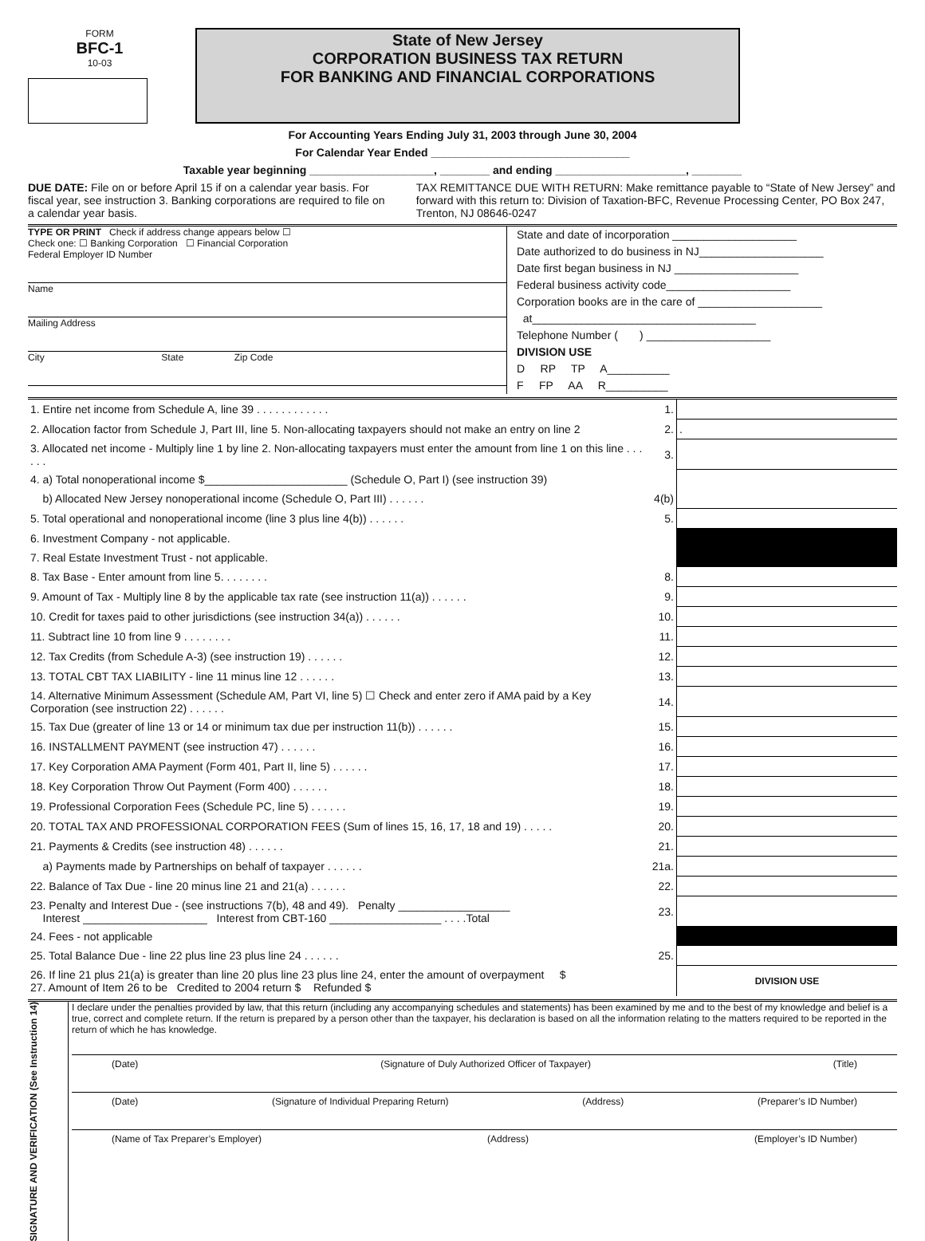FORM
BFC-1
10-03
State of New Jersey
CORPORATION BUSINESS TAX RETURN
FOR BANKING AND FINANCIAL CORPORATIONS
For Accounting Years Ending July 31, 2003 through June 30, 2004
For Calendar Year Ended ________________________________
Taxable year beginning ____________________, ________ and ending _____________________, ________
DUE DATE: File on or before April 15 if on a calendar year basis. For fiscal year, see instruction 3. Banking corporations are required to file on a calendar year basis.
TAX REMITTANCE DUE WITH RETURN: Make remittance payable to “State of New Jersey” and forward with this return to: Division of Taxation-BFC, Revenue Processing Center, PO Box 247, Trenton, NJ 08646-0247
TYPE OR PRINT Check if address change appears below ☐
Check one: ☐ Banking Corporation ☐ Financial Corporation
Federal Employer ID Number
Name
Mailing Address
City State Zip Code
State and date of incorporation ____________________
Date authorized to do business in NJ____________________
Date first began business in NJ ____________________
Federal business activity code____________________
Corporation books are in the care of ____________________
at____________________________________
Telephone Number ( ) ____________________
DIVISION USE
D RP TP A__________
F FP AA R__________
| 1. Entire net income from Schedule A, line 39 . . . . . . . . . . . . | 1. | |
| 2. Allocation factor from Schedule J, Part III, line 5. Non-allocating taxpayers should not make an entry on line 2 | 2. | . |
| 3. Allocated net income - Multiply line 1 by line 2. Non-allocating taxpayers must enter the amount from line 1 on this line . . . . . . | 3. | |
| 4. a) Total nonoperational income $_______________________ (Schedule O, Part I) (see instruction 39) | | |
| b) Allocated New Jersey nonoperational income (Schedule O, Part III) . . . . . . | 4(b) | |
| 5. Total operational and nonoperational income (line 3 plus line 4(b)) . . . . . . | 5. | |
| 6. Investment Company - not applicable. | | |
| 7. Real Estate Investment Trust - not applicable. | | |
| 8. Tax Base - Enter amount from line 5. . . . . . . . | 8. | |
| 9. Amount of Tax - Multiply line 8 by the applicable tax rate (see instruction 11(a)) . . . . . . | 9. | |
| 10. Credit for taxes paid to other jurisdictions (see instruction 34(a)) . . . . . . | 10. | |
| 11. Subtract line 10 from line 9 . . . . . . . . | 11. | |
| 12. Tax Credits (from Schedule A-3) (see instruction 19) . . . . . . | 12. | |
| 13. TOTAL CBT TAX LIABILITY - line 11 minus line 12 . . . . . . | 13. | |
| 14. Alternative Minimum Assessment (Schedule AM, Part VI, line 5) ☐ Check and enter zero if AMA paid by a Key Corporation (see instruction 22) . . . . . . | 14. | |
| 15. Tax Due (greater of line 13 or 14 or minimum tax due per instruction 11(b)) . . . . . . | 15. | |
| 16. INSTALLMENT PAYMENT (see instruction 47) . . . . . . | 16. | |
| 17. Key Corporation AMA Payment (Form 401, Part II, line 5) . . . . . . | 17. | |
| 18. Key Corporation Throw Out Payment (Form 400) . . . . . . | 18. | |
| 19. Professional Corporation Fees (Schedule PC, line 5) . . . . . . | 19. | |
| 20. TOTAL TAX AND PROFESSIONAL CORPORATION FEES (Sum of lines 15, 16, 17, 18 and 19) . . . . . | 20. | |
| 21. Payments & Credits (see instruction 48) . . . . . . | 21. | |
| a) Payments made by Partnerships on behalf of taxpayer . . . . . . | 21a. | |
| 22. Balance of Tax Due - line 20 minus line 21 and 21(a) . . . . . . | 22. | |
| 23. Penalty and Interest Due - (see instructions 7(b), 48 and 49). Penalty __________________ Interest ____________________ Interest from CBT-160 __________________ . . . .Total | 23. | |
| 24. Fees - not applicable | | |
| 25. Total Balance Due - line 22 plus line 23 plus line 24 . . . . . . | 25. | |
| 26. If line 21 plus 21(a) is greater than line 20 plus line 23 plus line 24, enter the amount of overpayment $ 27. Amount of Item 26 to be Credited to 2004 return $ Refunded $ | | DIVISION USE |
SIGNATURE AND VERIFICATION (See Instruction 14)
I declare under the penalties provided by law, that this return (including any accompanying schedules and statements) has been examined by me and to the best of my knowledge and belief is a true, correct and complete return. If the return is prepared by a person other than the taxpayer, his declaration is based on all the information relating to the matters required to be reported in the return of which he has knowledge.
(Date) (Signature of Duly Authorized Officer of Taxpayer) (Title)
(Date) (Signature of Individual Preparing Return) (Address) (Preparer’s ID Number)
(Name of Tax Preparer’s Employer) (Address) (Employer’s ID Number)